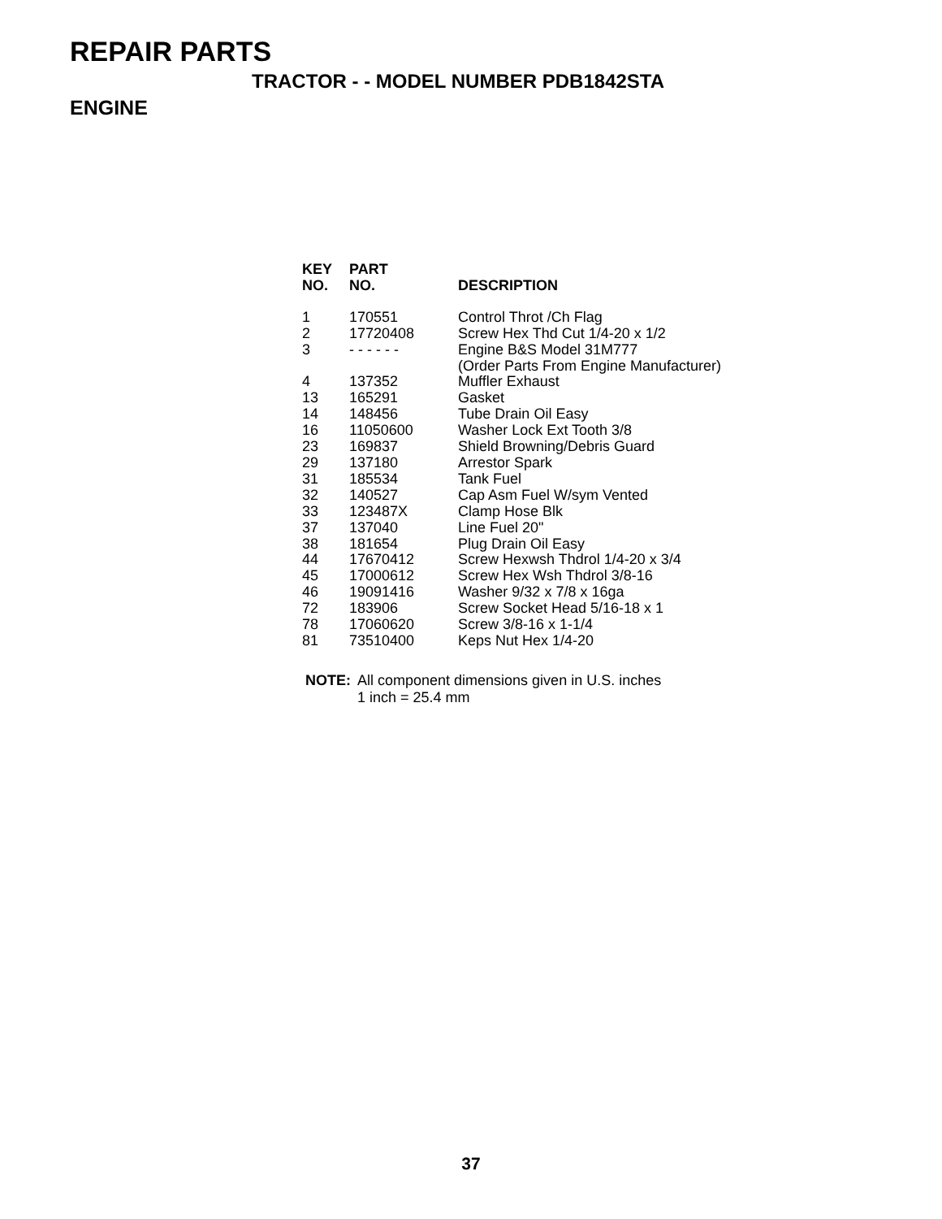REPAIR PARTS
TRACTOR - - MODEL NUMBER PDB1842STA
ENGINE
| KEY NO. | PART NO. | DESCRIPTION |
| --- | --- | --- |
| 1 | 170551 | Control Throt /Ch Flag |
| 2 | 17720408 | Screw Hex Thd Cut 1/4-20 x 1/2 |
| 3 | - - - - - - | Engine B&S Model 31M777 (Order Parts From Engine Manufacturer) |
| 4 | 137352 | Muffler Exhaust |
| 13 | 165291 | Gasket |
| 14 | 148456 | Tube Drain Oil Easy |
| 16 | 11050600 | Washer Lock Ext Tooth 3/8 |
| 23 | 169837 | Shield Browning/Debris Guard |
| 29 | 137180 | Arrestor Spark |
| 31 | 185534 | Tank Fuel |
| 32 | 140527 | Cap Asm Fuel W/sym Vented |
| 33 | 123487X | Clamp Hose Blk |
| 37 | 137040 | Line Fuel 20" |
| 38 | 181654 | Plug Drain Oil Easy |
| 44 | 17670412 | Screw Hexwsh Thdrol 1/4-20 x 3/4 |
| 45 | 17000612 | Screw Hex Wsh Thdrol 3/8-16 |
| 46 | 19091416 | Washer 9/32 x 7/8 x 16ga |
| 72 | 183906 | Screw Socket Head 5/16-18 x 1 |
| 78 | 17060620 | Screw 3/8-16 x 1-1/4 |
| 81 | 73510400 | Keps Nut Hex 1/4-20 |
NOTE: All component dimensions given in U.S. inches
1 inch = 25.4 mm
37